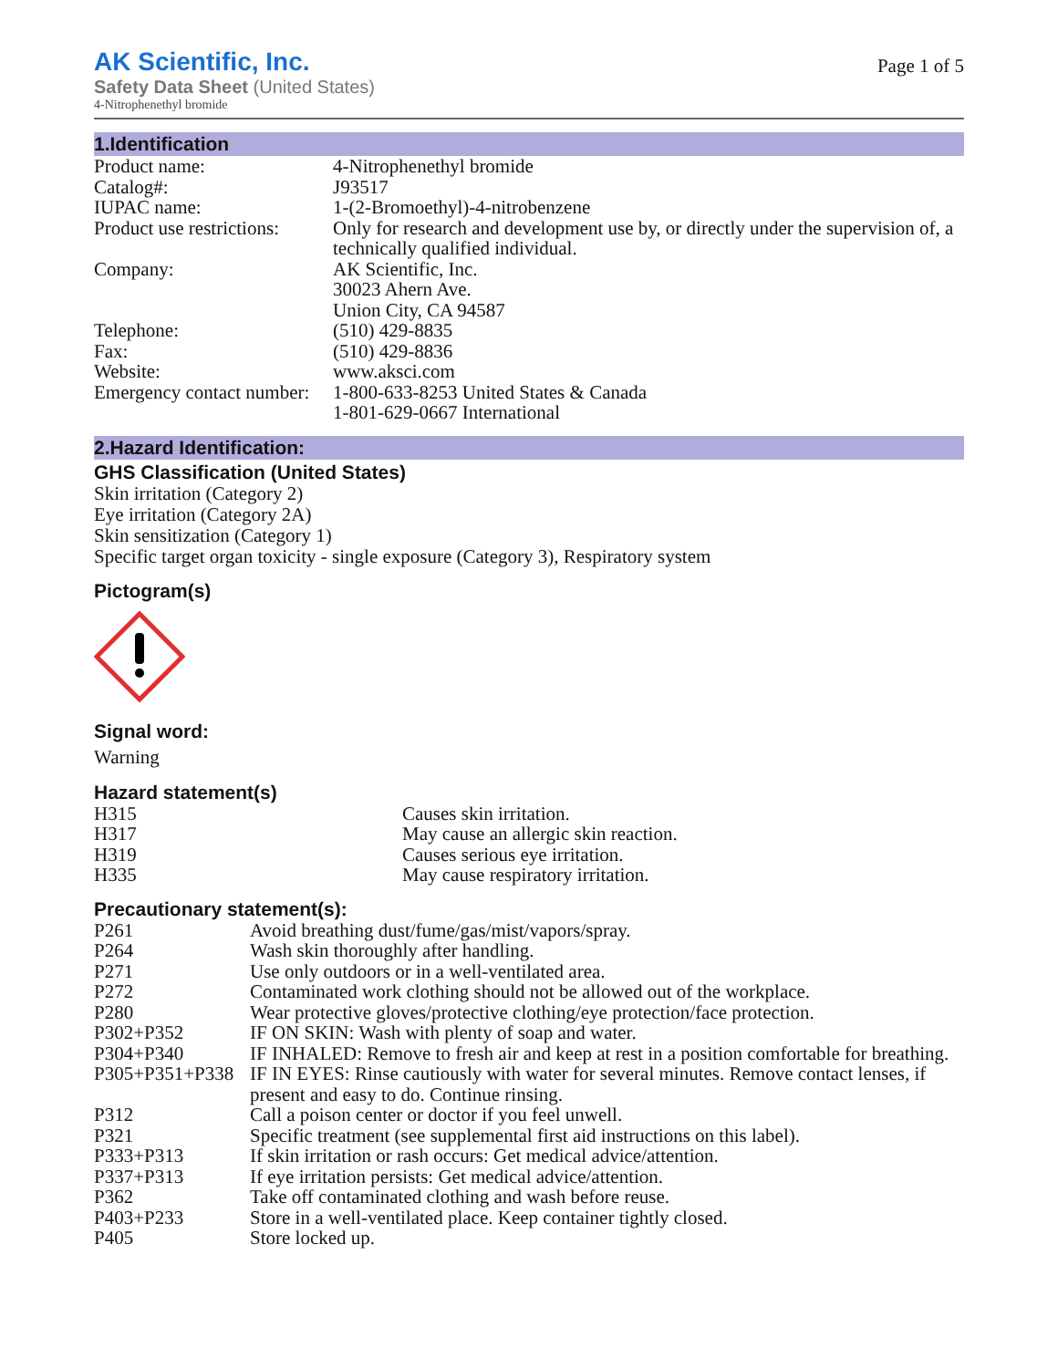AK Scientific, Inc.
Safety Data Sheet (United States)
4-Nitrophenethyl bromide
Page 1 of 5
1.Identification
| Product name: | 4-Nitrophenethyl bromide |
| Catalog#: | J93517 |
| IUPAC name: | 1-(2-Bromoethyl)-4-nitrobenzene |
| Product use restrictions: | Only for research and development use by, or directly under the supervision of, a technically qualified individual. |
| Company: | AK Scientific, Inc. 30023 Ahern Ave. Union City, CA 94587 |
| Telephone: | (510) 429-8835 |
| Fax: | (510) 429-8836 |
| Website: | www.aksci.com |
| Emergency contact number: | 1-800-633-8253 United States & Canada 1-801-629-0667 International |
2.Hazard Identification:
GHS Classification (United States)
Skin irritation (Category 2)
Eye irritation (Category 2A)
Skin sensitization (Category 1)
Specific target organ toxicity - single exposure (Category 3), Respiratory system
Pictogram(s)
Signal word:
Warning
Hazard statement(s)
| H315 | Causes skin irritation. |
| H317 | May cause an allergic skin reaction. |
| H319 | Causes serious eye irritation. |
| H335 | May cause respiratory irritation. |
Precautionary statement(s):
| P261 | Avoid breathing dust/fume/gas/mist/vapors/spray. |
| P264 | Wash skin thoroughly after handling. |
| P271 | Use only outdoors or in a well-ventilated area. |
| P272 | Contaminated work clothing should not be allowed out of the workplace. |
| P280 | Wear protective gloves/protective clothing/eye protection/face protection. |
| P302+P352 | IF ON SKIN: Wash with plenty of soap and water. |
| P304+P340 | IF INHALED: Remove to fresh air and keep at rest in a position comfortable for breathing. |
| P305+P351+P338 | IF IN EYES: Rinse cautiously with water for several minutes. Remove contact lenses, if present and easy to do. Continue rinsing. |
| P312 | Call a poison center or doctor if you feel unwell. |
| P321 | Specific treatment (see supplemental first aid instructions on this label). |
| P333+P313 | If skin irritation or rash occurs: Get medical advice/attention. |
| P337+P313 | If eye irritation persists: Get medical advice/attention. |
| P362 | Take off contaminated clothing and wash before reuse. |
| P403+P233 | Store in a well-ventilated place. Keep container tightly closed. |
| P405 | Store locked up. |